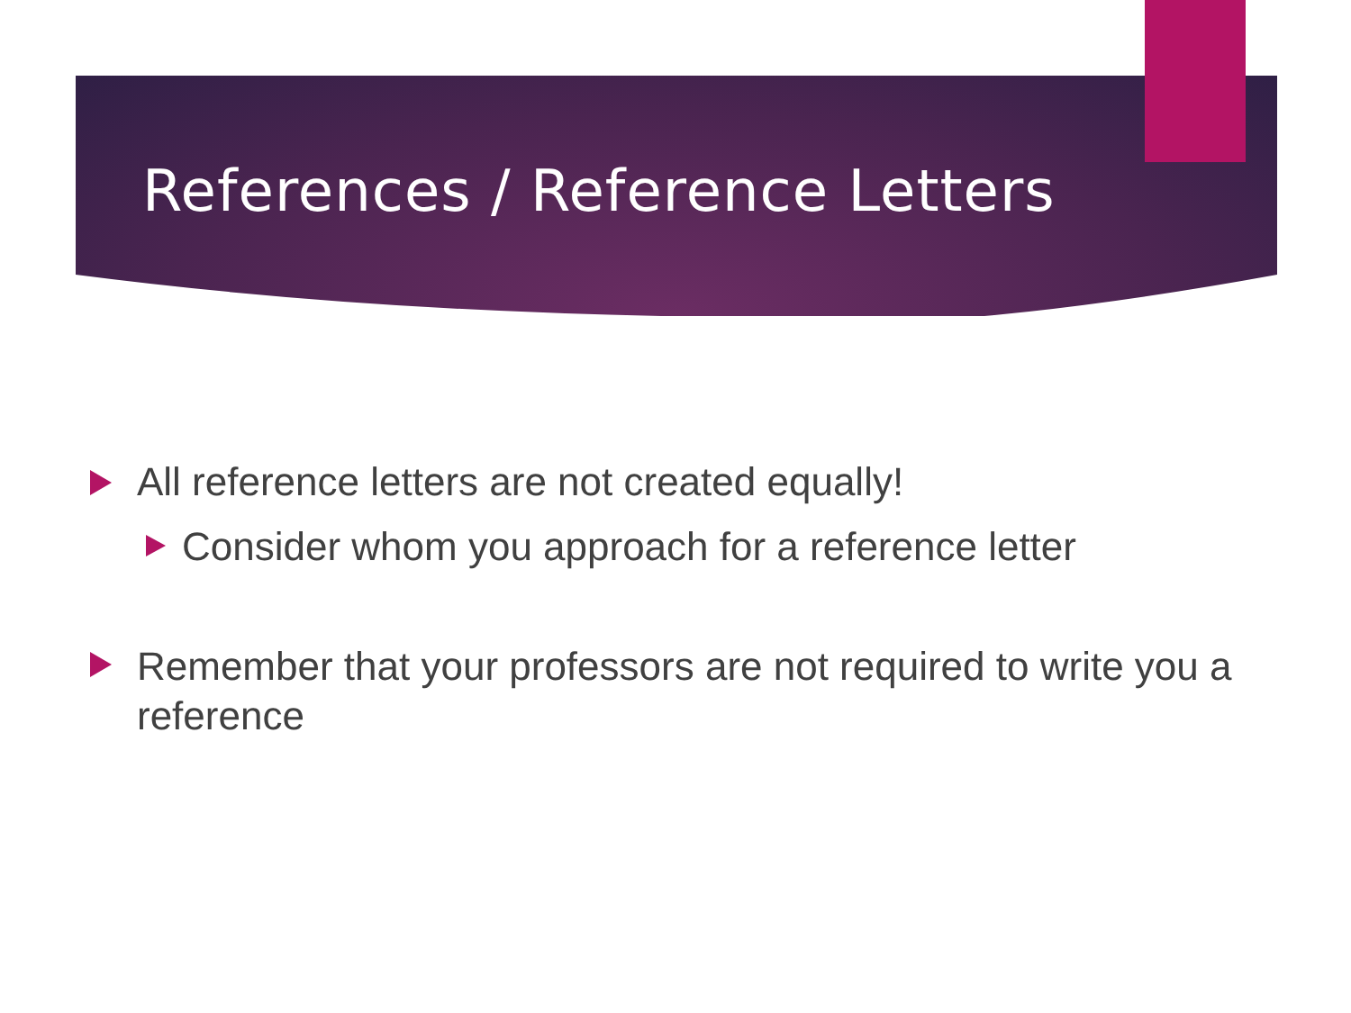References / Reference Letters
All reference letters are not created equally!
Consider whom you approach for a reference letter
Remember that your professors are not required to write you a reference